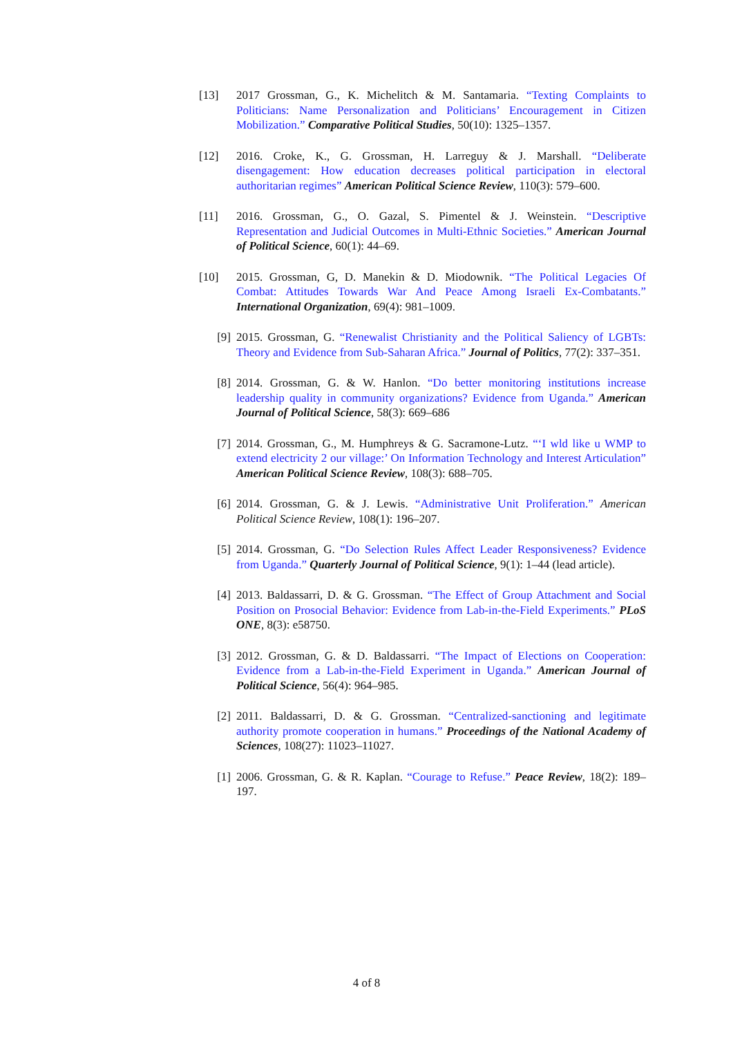[13] 2017 Grossman, G., K. Michelitch & M. Santamaria. “Texting Complaints to Politicians: Name Personalization and Politicians’ Encouragement in Citizen Mobilization.” Comparative Political Studies, 50(10): 1325–1357.
[12] 2016. Croke, K., G. Grossman, H. Larreguy & J. Marshall. “Deliberate disengagement: How education decreases political participation in electoral authoritarian regimes” American Political Science Review, 110(3): 579–600.
[11] 2016. Grossman, G., O. Gazal, S. Pimentel & J. Weinstein. “Descriptive Representation and Judicial Outcomes in Multi-Ethnic Societies.” American Journal of Political Science, 60(1): 44–69.
[10] 2015. Grossman, G, D. Manekin & D. Miodownik. “The Political Legacies Of Combat: Attitudes Towards War And Peace Among Israeli Ex-Combatants.” International Organization, 69(4): 981–1009.
[9] 2015. Grossman, G. “Renewalist Christianity and the Political Saliency of LGBTs: Theory and Evidence from Sub-Saharan Africa.” Journal of Politics, 77(2): 337–351.
[8] 2014. Grossman, G. & W. Hanlon. “Do better monitoring institutions increase leadership quality in community organizations? Evidence from Uganda.” American Journal of Political Science, 58(3): 669–686
[7] 2014. Grossman, G., M. Humphreys & G. Sacramone-Lutz. “‘I wld like u WMP to extend electricity 2 our village:’ On Information Technology and Interest Articulation” American Political Science Review, 108(3): 688–705.
[6] 2014. Grossman, G. & J. Lewis. “Administrative Unit Proliferation.” American Political Science Review, 108(1): 196–207.
[5] 2014. Grossman, G. “Do Selection Rules Affect Leader Responsiveness? Evidence from Uganda.” Quarterly Journal of Political Science, 9(1): 1–44 (lead article).
[4] 2013. Baldassarri, D. & G. Grossman. “The Effect of Group Attachment and Social Position on Prosocial Behavior: Evidence from Lab-in-the-Field Experiments.” PLoS ONE, 8(3): e58750.
[3] 2012. Grossman, G. & D. Baldassarri. “The Impact of Elections on Cooperation: Evidence from a Lab-in-the-Field Experiment in Uganda.” American Journal of Political Science, 56(4): 964–985.
[2] 2011. Baldassarri, D. & G. Grossman. “Centralized-sanctioning and legitimate authority promote cooperation in humans.” Proceedings of the National Academy of Sciences, 108(27): 11023–11027.
[1] 2006. Grossman, G. & R. Kaplan. “Courage to Refuse.” Peace Review, 18(2): 189–197.
4 of 8